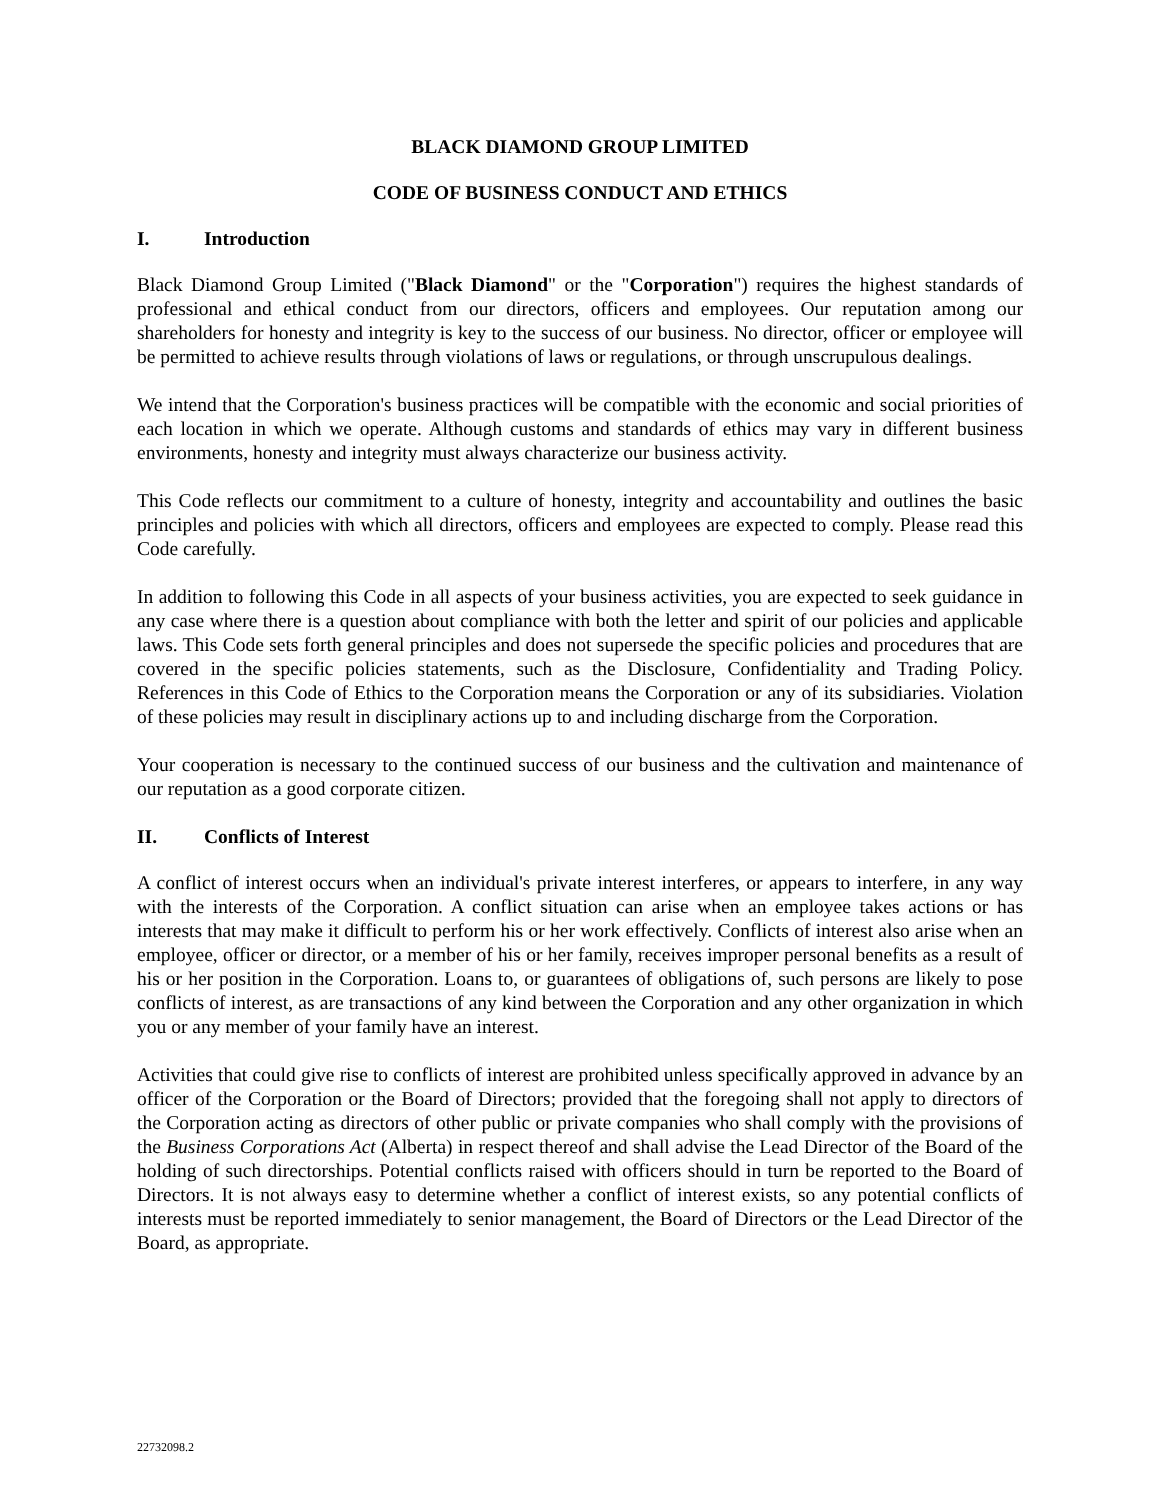BLACK DIAMOND GROUP LIMITED
CODE OF BUSINESS CONDUCT AND ETHICS
I. Introduction
Black Diamond Group Limited ("Black Diamond" or the "Corporation") requires the highest standards of professional and ethical conduct from our directors, officers and employees. Our reputation among our shareholders for honesty and integrity is key to the success of our business. No director, officer or employee will be permitted to achieve results through violations of laws or regulations, or through unscrupulous dealings.
We intend that the Corporation's business practices will be compatible with the economic and social priorities of each location in which we operate. Although customs and standards of ethics may vary in different business environments, honesty and integrity must always characterize our business activity.
This Code reflects our commitment to a culture of honesty, integrity and accountability and outlines the basic principles and policies with which all directors, officers and employees are expected to comply. Please read this Code carefully.
In addition to following this Code in all aspects of your business activities, you are expected to seek guidance in any case where there is a question about compliance with both the letter and spirit of our policies and applicable laws. This Code sets forth general principles and does not supersede the specific policies and procedures that are covered in the specific policies statements, such as the Disclosure, Confidentiality and Trading Policy. References in this Code of Ethics to the Corporation means the Corporation or any of its subsidiaries. Violation of these policies may result in disciplinary actions up to and including discharge from the Corporation.
Your cooperation is necessary to the continued success of our business and the cultivation and maintenance of our reputation as a good corporate citizen.
II. Conflicts of Interest
A conflict of interest occurs when an individual's private interest interferes, or appears to interfere, in any way with the interests of the Corporation. A conflict situation can arise when an employee takes actions or has interests that may make it difficult to perform his or her work effectively. Conflicts of interest also arise when an employee, officer or director, or a member of his or her family, receives improper personal benefits as a result of his or her position in the Corporation. Loans to, or guarantees of obligations of, such persons are likely to pose conflicts of interest, as are transactions of any kind between the Corporation and any other organization in which you or any member of your family have an interest.
Activities that could give rise to conflicts of interest are prohibited unless specifically approved in advance by an officer of the Corporation or the Board of Directors; provided that the foregoing shall not apply to directors of the Corporation acting as directors of other public or private companies who shall comply with the provisions of the Business Corporations Act (Alberta) in respect thereof and shall advise the Lead Director of the Board of the holding of such directorships. Potential conflicts raised with officers should in turn be reported to the Board of Directors. It is not always easy to determine whether a conflict of interest exists, so any potential conflicts of interests must be reported immediately to senior management, the Board of Directors or the Lead Director of the Board, as appropriate.
22732098.2